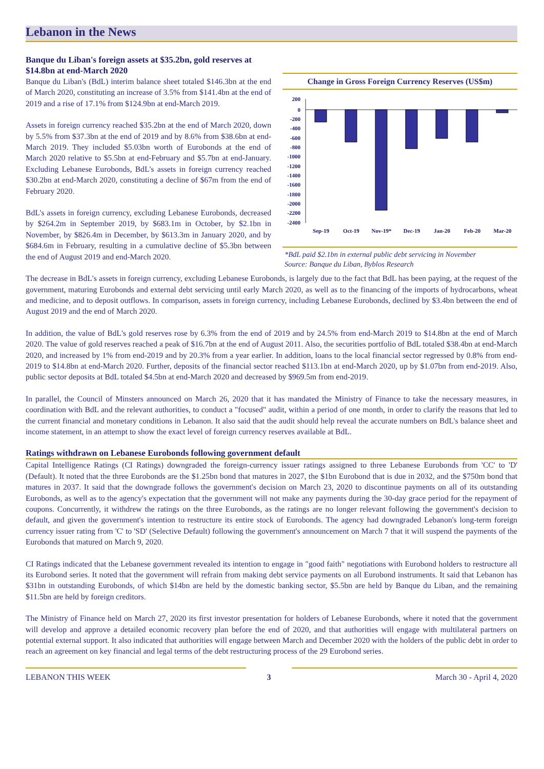Lebanon in the News
Banque du Liban's foreign assets at $35.2bn, gold reserves at $14.8bn at end-March 2020
Banque du Liban's (BdL) interim balance sheet totaled $146.3bn at the end of March 2020, constituting an increase of 3.5% from $141.4bn at the end of 2019 and a rise of 17.1% from $124.9bn at end-March 2019.
Assets in foreign currency reached $35.2bn at the end of March 2020, down by 5.5% from $37.3bn at the end of 2019 and by 8.6% from $38.6bn at end-March 2019. They included $5.03bn worth of Eurobonds at the end of March 2020 relative to $5.5bn at end-February and $5.7bn at end-January. Excluding Lebanese Eurobonds, BdL's assets in foreign currency reached $30.2bn at end-March 2020, constituting a decline of $67m from the end of February 2020.
BdL's assets in foreign currency, excluding Lebanese Eurobonds, decreased by $264.2m in September 2019, by $683.1m in October, by $2.1bn in November, by $826.4m in December, by $613.3m in January 2020, and by $684.6m in February, resulting in a cumulative decline of $5.3bn between the end of August 2019 and end-March 2020.
Change in Gross Foreign Currency Reserves (US$m)
200
0
-200
-400
-600
-800
-1000
-1200
-1400
-1600
-1800
-2000
-2200
-2400
Sep-19
Oct-19
Nov-19*
Dec-19
Jan-20
Feb-20
Mar-20
*BdL paid $2.1bn in external public debt servicing in November
Source: Banque du Liban, Byblos Research
The decrease in BdL's assets in foreign currency, excluding Lebanese Eurobonds, is largely due to the fact that BdL has been paying, at the request of the government, maturing Eurobonds and external debt servicing until early March 2020, as well as to the financing of the imports of hydrocarbons, wheat and medicine, and to deposit outflows. In comparison, assets in foreign currency, including Lebanese Eurobonds, declined by $3.4bn between the end of August 2019 and the end of March 2020.
In addition, the value of BdL's gold reserves rose by 6.3% from the end of 2019 and by 24.5% from end-March 2019 to $14.8bn at the end of March 2020. The value of gold reserves reached a peak of $16.7bn at the end of August 2011. Also, the securities portfolio of BdL totaled $38.4bn at end-March 2020, and increased by 1% from end-2019 and by 20.3% from a year earlier. In addition, loans to the local financial sector regressed by 0.8% from end-2019 to $14.8bn at end-March 2020. Further, deposits of the financial sector reached $113.1bn at end-March 2020, up by $1.07bn from end-2019. Also, public sector deposits at BdL totaled $4.5bn at end-March 2020 and decreased by $969.5m from end-2019.
In parallel, the Council of Minsters announced on March 26, 2020 that it has mandated the Ministry of Finance to take the necessary measures, in coordination with BdL and the relevant authorities, to conduct a "focused" audit, within a period of one month, in order to clarify the reasons that led to the current financial and monetary conditions in Lebanon. It also said that the audit should help reveal the accurate numbers on BdL's balance sheet and income statement, in an attempt to show the exact level of foreign currency reserves available at BdL.
Ratings withdrawn on Lebanese Eurobonds following government default
Capital Intelligence Ratings (CI Ratings) downgraded the foreign-currency issuer ratings assigned to three Lebanese Eurobonds from 'CC' to 'D' (Default). It noted that the three Eurobonds are the $1.25bn bond that matures in 2027, the $1bn Eurobond that is due in 2032, and the $750m bond that matures in 2037. It said that the downgrade follows the government's decision on March 23, 2020 to discontinue payments on all of its outstanding Eurobonds, as well as to the agency's expectation that the government will not make any payments during the 30-day grace period for the repayment of coupons. Concurrently, it withdrew the ratings on the three Eurobonds, as the ratings are no longer relevant following the government's decision to default, and given the government's intention to restructure its entire stock of Eurobonds. The agency had downgraded Lebanon's long-term foreign currency issuer rating from 'C' to 'SD' (Selective Default) following the government's announcement on March 7 that it will suspend the payments of the Eurobonds that matured on March 9, 2020.
CI Ratings indicated that the Lebanese government revealed its intention to engage in "good faith" negotiations with Eurobond holders to restructure all its Eurobond series. It noted that the government will refrain from making debt service payments on all Eurobond instruments. It said that Lebanon has $31bn in outstanding Eurobonds, of which $14bn are held by the domestic banking sector, $5.5bn are held by Banque du Liban, and the remaining $11.5bn are held by foreign creditors.
The Ministry of Finance held on March 27, 2020 its first investor presentation for holders of Lebanese Eurobonds, where it noted that the government will develop and approve a detailed economic recovery plan before the end of 2020, and that authorities will engage with multilateral partners on potential external support. It also indicated that authorities will engage between March and December 2020 with the holders of the public debt in order to reach an agreement on key financial and legal terms of the debt restructuring process of the 29 Eurobond series.
LEBANON THIS WEEK 3 March 30 - April 4, 2020